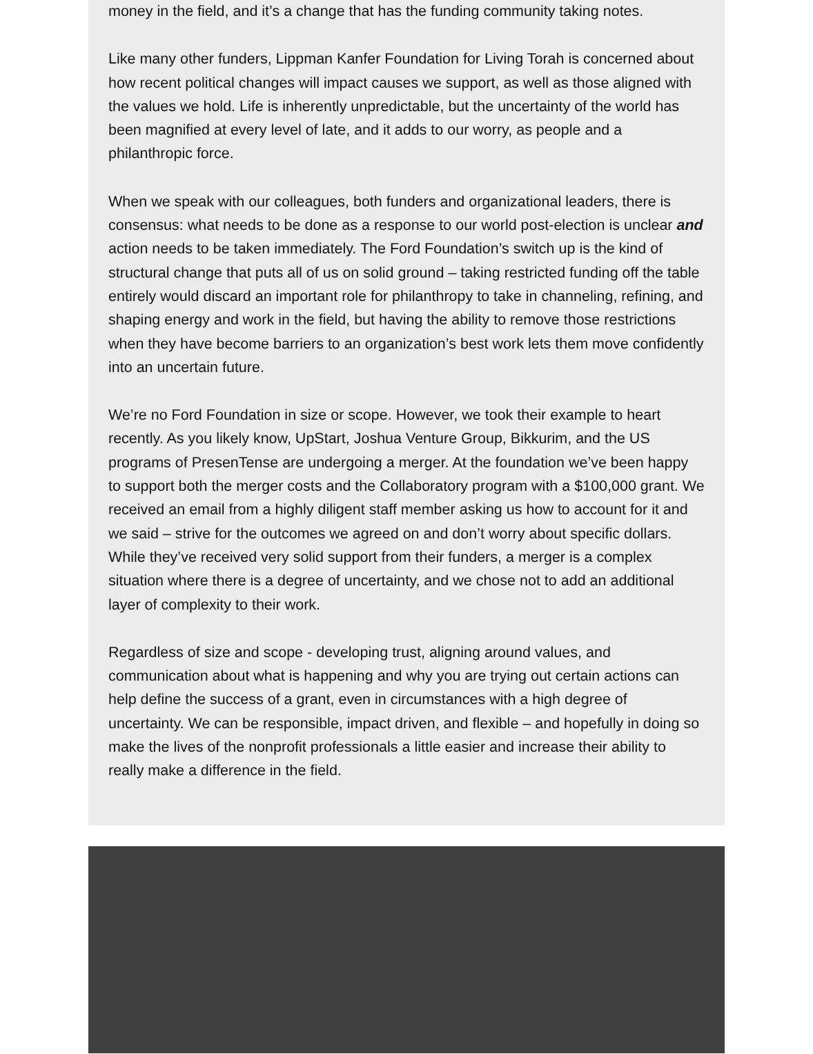money in the field, and it’s a change that has the funding community taking notes.
Like many other funders, Lippman Kanfer Foundation for Living Torah is concerned about how recent political changes will impact causes we support, as well as those aligned with the values we hold. Life is inherently unpredictable, but the uncertainty of the world has been magnified at every level of late, and it adds to our worry, as people and a philanthropic force.
When we speak with our colleagues, both funders and organizational leaders, there is consensus: what needs to be done as a response to our world post-election is unclear and action needs to be taken immediately. The Ford Foundation’s switch up is the kind of structural change that puts all of us on solid ground – taking restricted funding off the table entirely would discard an important role for philanthropy to take in channeling, refining, and shaping energy and work in the field, but having the ability to remove those restrictions when they have become barriers to an organization’s best work lets them move confidently into an uncertain future.
We’re no Ford Foundation in size or scope. However, we took their example to heart recently. As you likely know, UpStart, Joshua Venture Group, Bikkurim, and the US programs of PresenTense are undergoing a merger. At the foundation we’ve been happy to support both the merger costs and the Collaboratory program with a $100,000 grant. We received an email from a highly diligent staff member asking us how to account for it and we said – strive for the outcomes we agreed on and don’t worry about specific dollars. While they’ve received very solid support from their funders, a merger is a complex situation where there is a degree of uncertainty, and we chose not to add an additional layer of complexity to their work.
Regardless of size and scope - developing trust, aligning around values, and communication about what is happening and why you are trying out certain actions can help define the success of a grant, even in circumstances with a high degree of uncertainty. We can be responsible, impact driven, and flexible – and hopefully in doing so make the lives of the nonprofit professionals a little easier and increase their ability to really make a difference in the field.